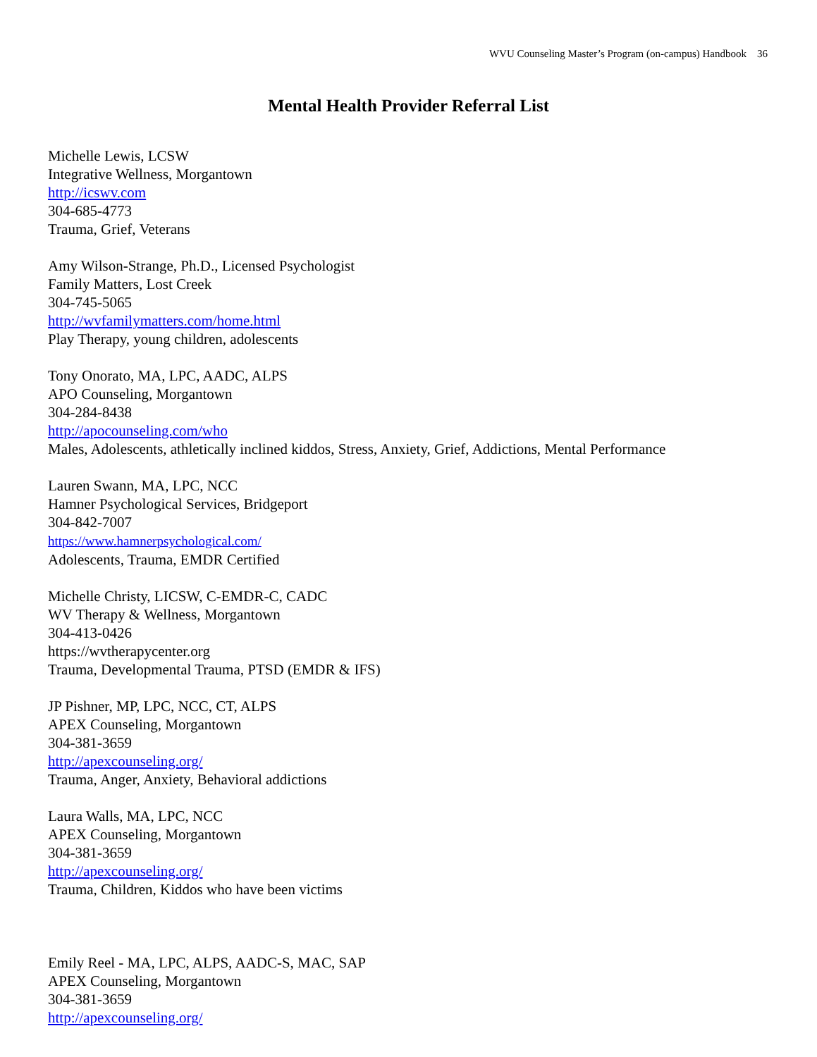WVU Counseling Master’s Program (on-campus) Handbook 36
Mental Health Provider Referral List
Michelle Lewis, LCSW
Integrative Wellness, Morgantown
http://icswv.com
304-685-4773
Trauma, Grief, Veterans
Amy Wilson-Strange, Ph.D., Licensed Psychologist
Family Matters, Lost Creek
304-745-5065
http://wvfamilymatters.com/home.html
Play Therapy, young children, adolescents
Tony Onorato, MA, LPC, AADC, ALPS
APO Counseling, Morgantown
304-284-8438
http://apocounseling.com/who
Males, Adolescents, athletically inclined kiddos, Stress, Anxiety, Grief, Addictions, Mental Performance
Lauren Swann, MA, LPC, NCC
Hamner Psychological Services, Bridgeport
304-842-7007
https://www.hamnerpsychological.com/
Adolescents, Trauma, EMDR Certified
Michelle Christy, LICSW, C-EMDR-C, CADC
WV Therapy & Wellness, Morgantown
304-413-0426
https://wvtherapycenter.org
Trauma, Developmental Trauma, PTSD (EMDR & IFS)
JP Pishner, MP, LPC, NCC, CT, ALPS
APEX Counseling, Morgantown
304-381-3659
http://apexcounseling.org/
Trauma, Anger, Anxiety, Behavioral addictions
Laura Walls, MA, LPC, NCC
APEX Counseling, Morgantown
304-381-3659
http://apexcounseling.org/
Trauma, Children, Kiddos who have been victims
Emily Reel - MA, LPC, ALPS, AADC-S, MAC, SAP
APEX Counseling, Morgantown
304-381-3659
http://apexcounseling.org/